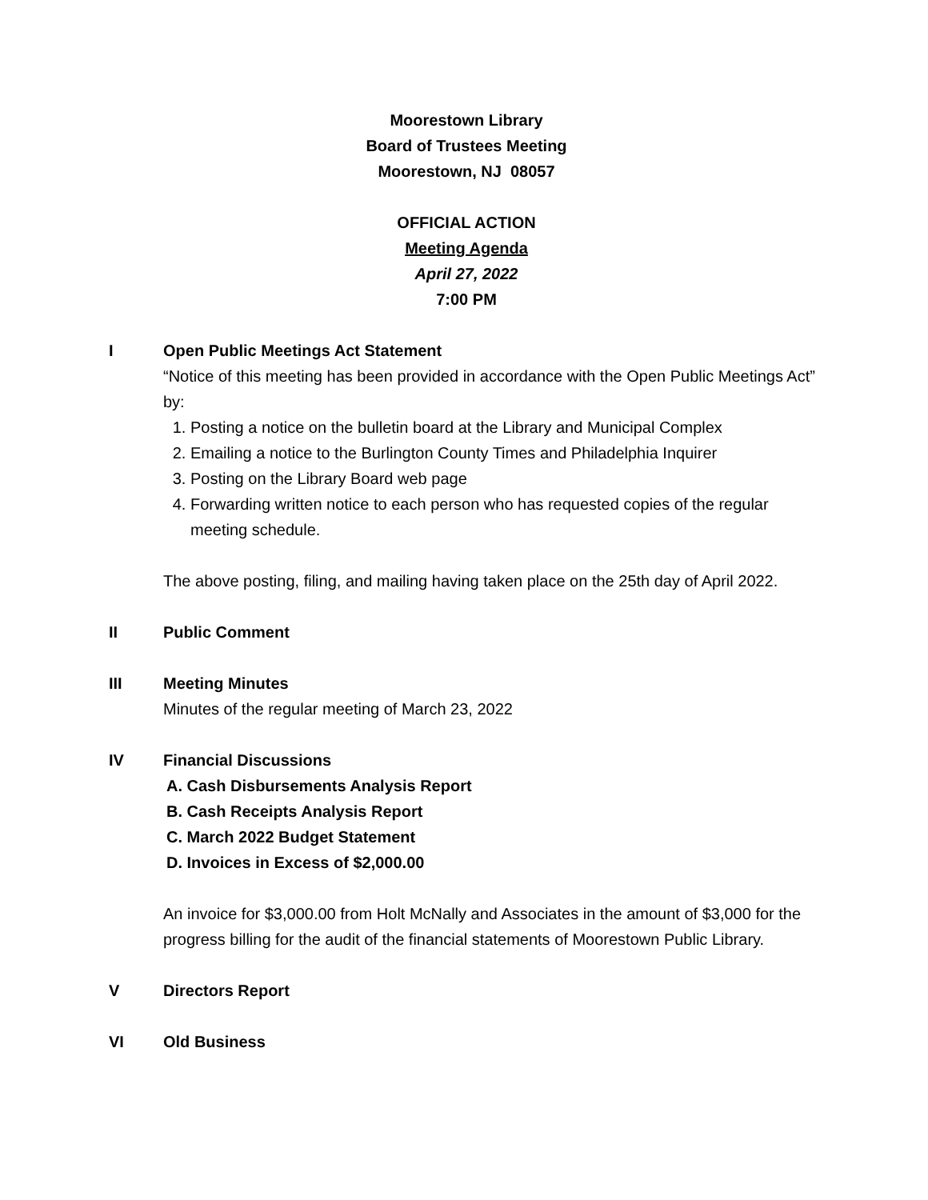Moorestown Library
Board of Trustees Meeting
Moorestown, NJ 08057
OFFICIAL ACTION
Meeting Agenda
April 27, 2022
7:00 PM
I Open Public Meetings Act Statement
“Notice of this meeting has been provided in accordance with the Open Public Meetings Act” by:
1. Posting a notice on the bulletin board at the Library and Municipal Complex
2. Emailing a notice to the Burlington County Times and Philadelphia Inquirer
3. Posting on the Library Board web page
4. Forwarding written notice to each person who has requested copies of the regular meeting schedule.
The above posting, filing, and mailing having taken place on the 25th day of April 2022.
II Public Comment
III Meeting Minutes
Minutes of the regular meeting of March 23, 2022
IV Financial Discussions
A. Cash Disbursements Analysis Report
B. Cash Receipts Analysis Report
C. March 2022 Budget Statement
D. Invoices in Excess of $2,000.00
An invoice for $3,000.00 from Holt McNally and Associates in the amount of $3,000 for the progress billing for the audit of the financial statements of Moorestown Public Library.
V Directors Report
VI Old Business